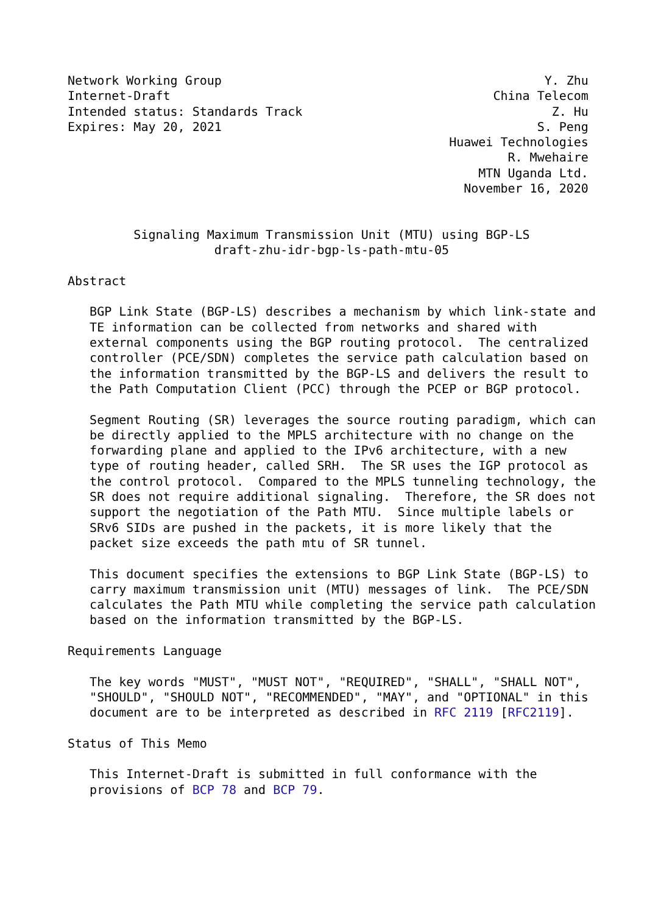Network Working Group                                            Y. Zhu
Internet-Draft                                            China Telecom
Intended status: Standards Track                                  Z. Hu
Expires: May 20, 2021                                           S. Peng
                                                    Huawei Technologies
                                                            R. Mwehaire
                                                        MTN Uganda Ltd.
                                                      November 16, 2020


         Signaling Maximum Transmission Unit (MTU) using BGP-LS
                    draft-zhu-idr-bgp-ls-path-mtu-05

Abstract

   BGP Link State (BGP-LS) describes a mechanism by which link-state and
   TE information can be collected from networks and shared with
   external components using the BGP routing protocol.  The centralized
   controller (PCE/SDN) completes the service path calculation based on
   the information transmitted by the BGP-LS and delivers the result to
   the Path Computation Client (PCC) through the PCEP or BGP protocol.

   Segment Routing (SR) leverages the source routing paradigm, which can
   be directly applied to the MPLS architecture with no change on the
   forwarding plane and applied to the IPv6 architecture, with a new
   type of routing header, called SRH.  The SR uses the IGP protocol as
   the control protocol.  Compared to the MPLS tunneling technology, the
   SR does not require additional signaling.  Therefore, the SR does not
   support the negotiation of the Path MTU.  Since multiple labels or
   SRv6 SIDs are pushed in the packets, it is more likely that the
   packet size exceeds the path mtu of SR tunnel.

   This document specifies the extensions to BGP Link State (BGP-LS) to
   carry maximum transmission unit (MTU) messages of link.  The PCE/SDN
   calculates the Path MTU while completing the service path calculation
   based on the information transmitted by the BGP-LS.

Requirements Language

   The key words "MUST", "MUST NOT", "REQUIRED", "SHALL", "SHALL NOT",
   "SHOULD", "SHOULD NOT", "RECOMMENDED", "MAY", and "OPTIONAL" in this
   document are to be interpreted as described in RFC 2119 [RFC2119].

Status of This Memo

   This Internet-Draft is submitted in full conformance with the
   provisions of BCP 78 and BCP 79.